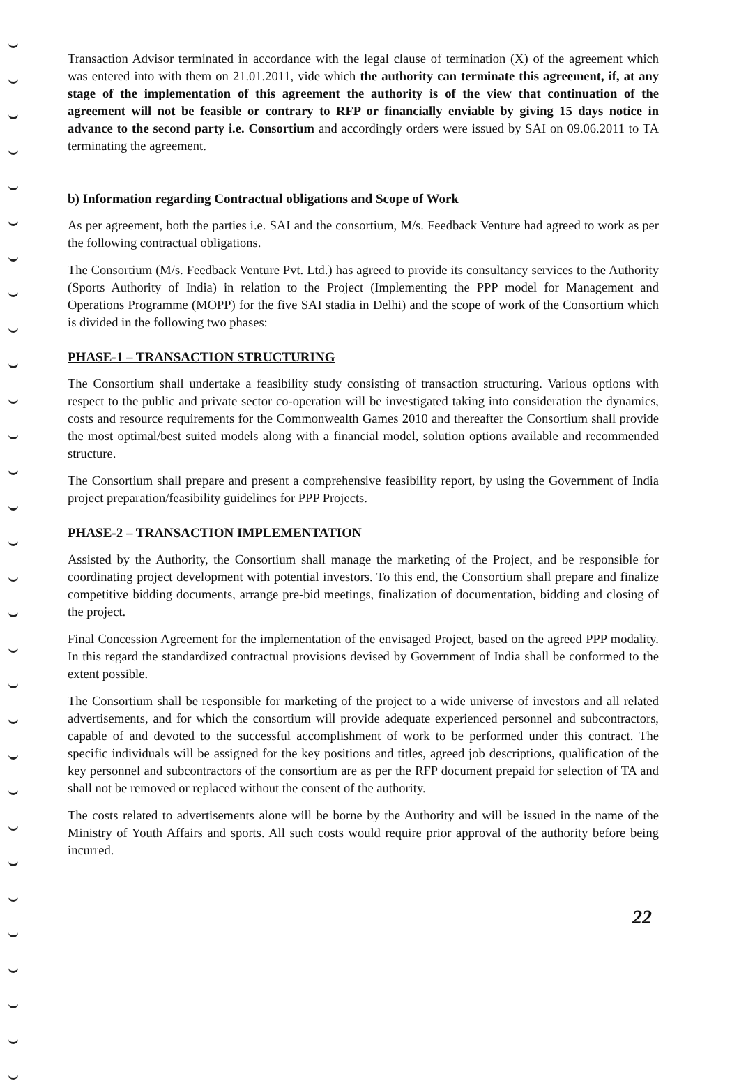Transaction Advisor terminated in accordance with the legal clause of termination (X) of the agreement which was entered into with them on 21.01.2011, vide which the authority can terminate this agreement, if, at any stage of the implementation of this agreement the authority is of the view that continuation of the agreement will not be feasible or contrary to RFP or financially enviable by giving 15 days notice in advance to the second party i.e. Consortium and accordingly orders were issued by SAI on 09.06.2011 to TA terminating the agreement.
b) Information regarding Contractual obligations and Scope of Work
As per agreement, both the parties i.e. SAI and the consortium, M/s. Feedback Venture had agreed to work as per the following contractual obligations.
The Consortium (M/s. Feedback Venture Pvt. Ltd.) has agreed to provide its consultancy services to the Authority (Sports Authority of India) in relation to the Project (Implementing the PPP model for Management and Operations Programme (MOPP) for the five SAI stadia in Delhi) and the scope of work of the Consortium which is divided in the following two phases:
PHASE-1 – TRANSACTION STRUCTURING
The Consortium shall undertake a feasibility study consisting of transaction structuring. Various options with respect to the public and private sector co-operation will be investigated taking into consideration the dynamics, costs and resource requirements for the Commonwealth Games 2010 and thereafter the Consortium shall provide the most optimal/best suited models along with a financial model, solution options available and recommended structure.
The Consortium shall prepare and present a comprehensive feasibility report, by using the Government of India project preparation/feasibility guidelines for PPP Projects.
PHASE-2 – TRANSACTION IMPLEMENTATION
Assisted by the Authority, the Consortium shall manage the marketing of the Project, and be responsible for coordinating project development with potential investors. To this end, the Consortium shall prepare and finalize competitive bidding documents, arrange pre-bid meetings, finalization of documentation, bidding and closing of the project.
Final Concession Agreement for the implementation of the envisaged Project, based on the agreed PPP modality. In this regard the standardized contractual provisions devised by Government of India shall be conformed to the extent possible.
The Consortium shall be responsible for marketing of the project to a wide universe of investors and all related advertisements, and for which the consortium will provide adequate experienced personnel and subcontractors, capable of and devoted to the successful accomplishment of work to be performed under this contract. The specific individuals will be assigned for the key positions and titles, agreed job descriptions, qualification of the key personnel and subcontractors of the consortium are as per the RFP document prepaid for selection of TA and shall not be removed or replaced without the consent of the authority.
The costs related to advertisements alone will be borne by the Authority and will be issued in the name of the Ministry of Youth Affairs and sports. All such costs would require prior approval of the authority before being incurred.
22